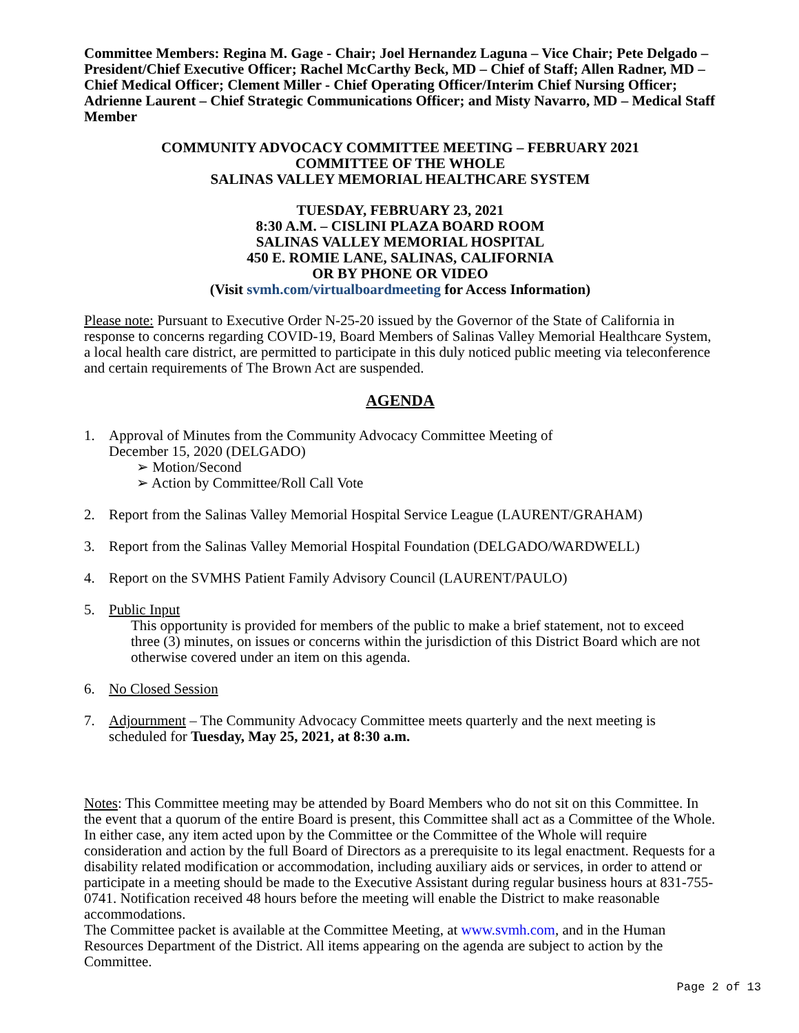Committee Members: Regina M. Gage - Chair; Joel Hernandez Laguna – Vice Chair; Pete Delgado – President/Chief Executive Officer; Rachel McCarthy Beck, MD – Chief of Staff; Allen Radner, MD – Chief Medical Officer; Clement Miller - Chief Operating Officer/Interim Chief Nursing Officer; Adrienne Laurent – Chief Strategic Communications Officer; and Misty Navarro, MD – Medical Staff Member
COMMUNITY ADVOCACY COMMITTEE MEETING – FEBRUARY 2021
COMMITTEE OF THE WHOLE
SALINAS VALLEY MEMORIAL HEALTHCARE SYSTEM
TUESDAY, FEBRUARY 23, 2021
8:30 A.M. – CISLINI PLAZA BOARD ROOM
SALINAS VALLEY MEMORIAL HOSPITAL
450 E. ROMIE LANE, SALINAS, CALIFORNIA
OR BY PHONE OR VIDEO
(Visit svmh.com/virtualboardmeeting for Access Information)
Please note: Pursuant to Executive Order N-25-20 issued by the Governor of the State of California in response to concerns regarding COVID-19, Board Members of Salinas Valley Memorial Healthcare System, a local health care district, are permitted to participate in this duly noticed public meeting via teleconference and certain requirements of The Brown Act are suspended.
AGENDA
1. Approval of Minutes from the Community Advocacy Committee Meeting of
December 15, 2020 (DELGADO)
➢ Motion/Second
➢ Action by Committee/Roll Call Vote
2. Report from the Salinas Valley Memorial Hospital Service League (LAURENT/GRAHAM)
3. Report from the Salinas Valley Memorial Hospital Foundation (DELGADO/WARDWELL)
4. Report on the SVMHS Patient Family Advisory Council (LAURENT/PAULO)
5. Public Input
This opportunity is provided for members of the public to make a brief statement, not to exceed three (3) minutes, on issues or concerns within the jurisdiction of this District Board which are not otherwise covered under an item on this agenda.
6. No Closed Session
7. Adjournment – The Community Advocacy Committee meets quarterly and the next meeting is scheduled for Tuesday, May 25, 2021, at 8:30 a.m.
Notes: This Committee meeting may be attended by Board Members who do not sit on this Committee. In the event that a quorum of the entire Board is present, this Committee shall act as a Committee of the Whole. In either case, any item acted upon by the Committee or the Committee of the Whole will require consideration and action by the full Board of Directors as a prerequisite to its legal enactment. Requests for a disability related modification or accommodation, including auxiliary aids or services, in order to attend or participate in a meeting should be made to the Executive Assistant during regular business hours at 831-755-0741. Notification received 48 hours before the meeting will enable the District to make reasonable accommodations.
The Committee packet is available at the Committee Meeting, at www.svmh.com, and in the Human Resources Department of the District. All items appearing on the agenda are subject to action by the Committee.
Page 2 of 13